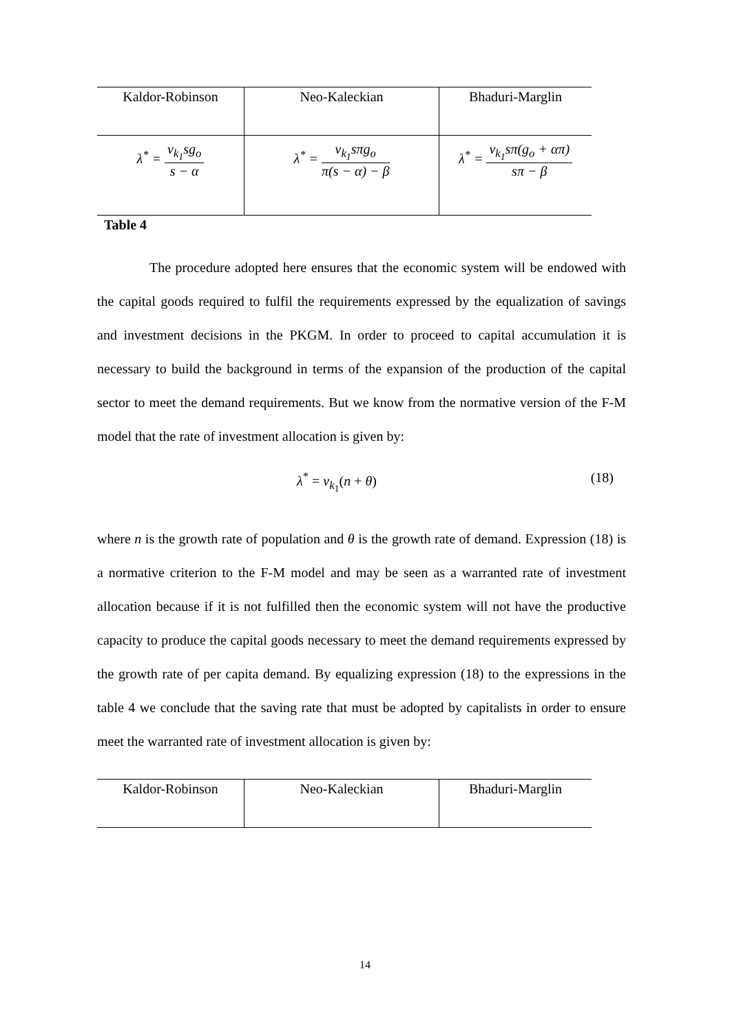| Kaldor-Robinson | Neo-Kaleckian | Bhaduri-Marglin |
| λ<sup>*</sup> = v<sub>k<sub>1</sub></sub>sg<sub>o</sub> s − α | λ<sup>*</sup> = v<sub>k<sub>1</sub></sub>sπg<sub>o</sub> π(s − α) − β | λ<sup>*</sup> = v<sub>k<sub>1</sub></sub>sπ(g<sub>o</sub> + απ) sπ − β |
Table 4
The procedure adopted here ensures that the economic system will be endowed with the capital goods required to fulfil the requirements expressed by the equalization of savings and investment decisions in the PKGM. In order to proceed to capital accumulation it is necessary to build the background in terms of the expansion of the production of the capital sector to meet the demand requirements. But we know from the normative version of the F-M model that the rate of investment allocation is given by:
λ<sup>*</sup> = v<sub>k<sub>1</sub></sub>(n + θ) (18)
where n is the growth rate of population and θ is the growth rate of demand. Expression (18) is a normative criterion to the F-M model and may be seen as a warranted rate of investment allocation because if it is not fulfilled then the economic system will not have the productive capacity to produce the capital goods necessary to meet the demand requirements expressed by the growth rate of per capita demand. By equalizing expression (18) to the expressions in the table 4 we conclude that the saving rate that must be adopted by capitalists in order to ensure meet the warranted rate of investment allocation is given by:
| Kaldor-Robinson | Neo-Kaleckian | Bhaduri-Marglin |
14